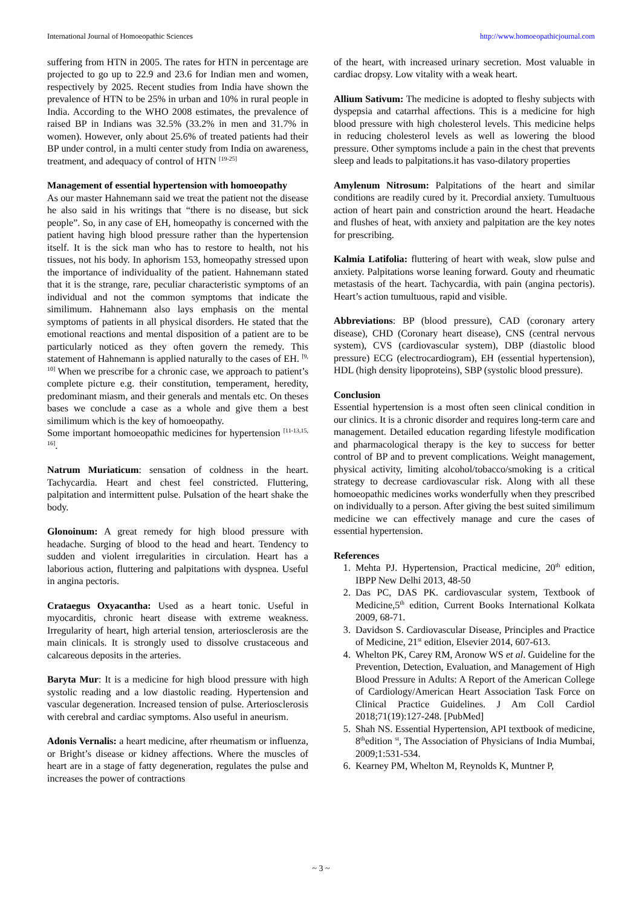International Journal of Homoeopathic Sciences http://www.homoeopathicjournal.com
suffering from HTN in 2005. The rates for HTN in percentage are projected to go up to 22.9 and 23.6 for Indian men and women, respectively by 2025. Recent studies from India have shown the prevalence of HTN to be 25% in urban and 10% in rural people in India. According to the WHO 2008 estimates, the prevalence of raised BP in Indians was 32.5% (33.2% in men and 31.7% in women). However, only about 25.6% of treated patients had their BP under control, in a multi center study from India on awareness, treatment, and adequacy of control of HTN <sup>[19-25]</sup>
Management of essential hypertension with homoeopathy
As our master Hahnemann said we treat the patient not the disease he also said in his writings that “there is no disease, but sick people”. So, in any case of EH, homeopathy is concerned with the patient having high blood pressure rather than the hypertension itself. It is the sick man who has to restore to health, not his tissues, not his body. In aphorism 153, homeopathy stressed upon the importance of individuality of the patient. Hahnemann stated that it is the strange, rare, peculiar characteristic symptoms of an individual and not the common symptoms that indicate the similimum. Hahnemann also lays emphasis on the mental symptoms of patients in all physical disorders. He stated that the emotional reactions and mental disposition of a patient are to be particularly noticed as they often govern the remedy. This statement of Hahnemann is applied naturally to the cases of EH. <sup>[9, 10]</sup> When we prescribe for a chronic case, we approach to patient’s complete picture e.g. their constitution, temperament, heredity, predominant miasm, and their generals and mentals etc. On theses bases we conclude a case as a whole and give them a best similimum which is the key of homoeopathy.
Some important homoeopathic medicines for hypertension <sup>[11-13,15, 16]</sup>.
Natrum Muriaticum: sensation of coldness in the heart. Tachycardia. Heart and chest feel constricted. Fluttering, palpitation and intermittent pulse. Pulsation of the heart shake the body.
Glonoinum: A great remedy for high blood pressure with headache. Surging of blood to the head and heart. Tendency to sudden and violent irregularities in circulation. Heart has a laborious action, fluttering and palpitations with dyspnea. Useful in angina pectoris.
Crataegus Oxyacantha: Used as a heart tonic. Useful in myocarditis, chronic heart disease with extreme weakness. Irregularity of heart, high arterial tension, arteriosclerosis are the main clinicals. It is strongly used to dissolve crustaceous and calcareous deposits in the arteries.
Baryta Mur: It is a medicine for high blood pressure with high systolic reading and a low diastolic reading. Hypertension and vascular degeneration. Increased tension of pulse. Arteriosclerosis with cerebral and cardiac symptoms. Also useful in aneurism.
Adonis Vernalis: a heart medicine, after rheumatism or influenza, or Bright’s disease or kidney affections. Where the muscles of heart are in a stage of fatty degeneration, regulates the pulse and increases the power of contractions
of the heart, with increased urinary secretion. Most valuable in cardiac dropsy. Low vitality with a weak heart.
Allium Sativum: The medicine is adopted to fleshy subjects with dyspepsia and catarrhal affections. This is a medicine for high blood pressure with high cholesterol levels. This medicine helps in reducing cholesterol levels as well as lowering the blood pressure. Other symptoms include a pain in the chest that prevents sleep and leads to palpitations.it has vaso-dilatory properties
Amylenum Nitrosum: Palpitations of the heart and similar conditions are readily cured by it. Precordial anxiety. Tumultuous action of heart pain and constriction around the heart. Headache and flushes of heat, with anxiety and palpitation are the key notes for prescribing.
Kalmia Latifolia: fluttering of heart with weak, slow pulse and anxiety. Palpitations worse leaning forward. Gouty and rheumatic metastasis of the heart. Tachycardia, with pain (angina pectoris). Heart’s action tumultuous, rapid and visible.
Abbreviations: BP (blood pressure), CAD (coronary artery disease), CHD (Coronary heart disease), CNS (central nervous system), CVS (cardiovascular system), DBP (diastolic blood pressure) ECG (electrocardiogram), EH (essential hypertension), HDL (high density lipoproteins), SBP (systolic blood pressure).
Conclusion
Essential hypertension is a most often seen clinical condition in our clinics. It is a chronic disorder and requires long-term care and management. Detailed education regarding lifestyle modification and pharmacological therapy is the key to success for better control of BP and to prevent complications. Weight management, physical activity, limiting alcohol/tobacco/smoking is a critical strategy to decrease cardiovascular risk. Along with all these homoeopathic medicines works wonderfully when they prescribed on individually to a person. After giving the best suited similimum medicine we can effectively manage and cure the cases of essential hypertension.
References
1. Mehta PJ. Hypertension, Practical medicine, 20<sup>th</sup> edition, IBPP New Delhi 2013, 48-50
2. Das PC, DAS PK. cardiovascular system, Textbook of Medicine,5<sup>th</sup> edition, Current Books International Kolkata 2009, 68-71.
3. Davidson S. Cardiovascular Disease, Principles and Practice of Medicine, 21<sup>st</sup> edition, Elsevier 2014, 607-613.
4. Whelton PK, Carey RM, Aronow WS et al. Guideline for the Prevention, Detection, Evaluation, and Management of High Blood Pressure in Adults: A Report of the American College of Cardiology/American Heart Association Task Force on Clinical Practice Guidelines. J Am Coll Cardiol 2018;71(19):127-248. [PubMed]
5. Shah NS. Essential Hypertension, API textbook of medicine, 8<sup>th</sup>edition <sup>st</sup>, The Association of Physicians of India Mumbai, 2009;1:531-534.
6. Kearney PM, Whelton M, Reynolds K, Muntner P,
~ 3 ~